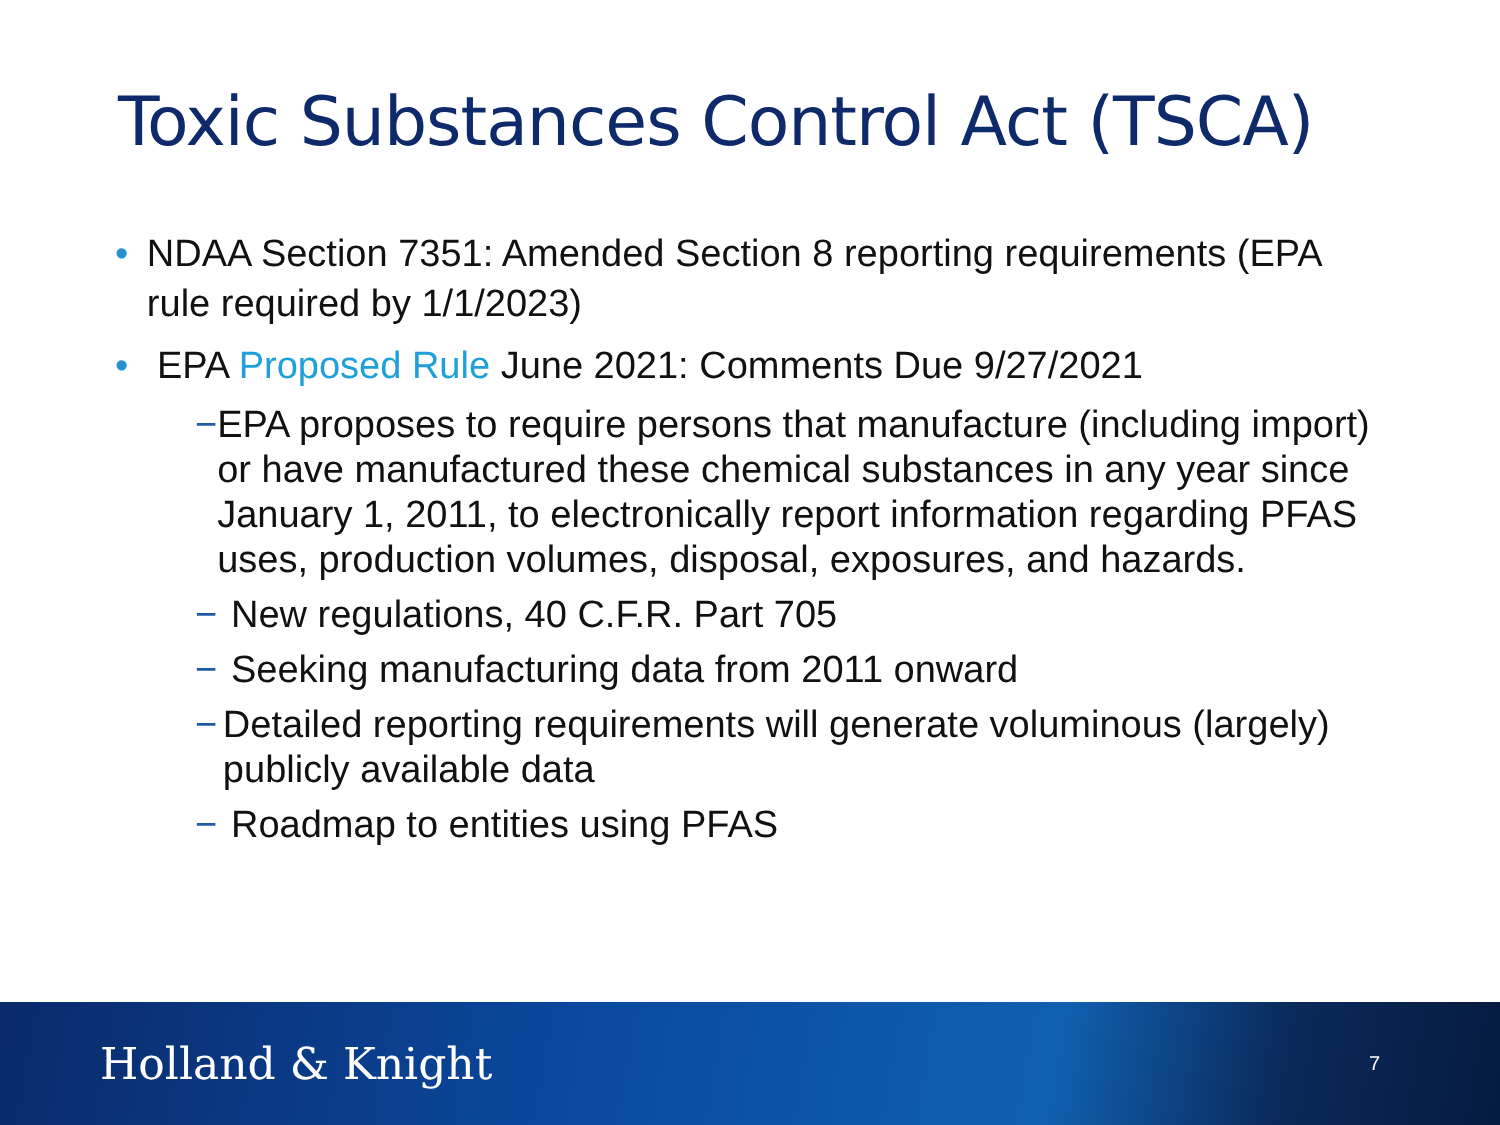Toxic Substances Control Act (TSCA)
• NDAA Section 7351: Amended Section 8 reporting requirements (EPA rule required by 1/1/2023)
• EPA Proposed Rule June 2021: Comments Due 9/27/2021
− EPA proposes to require persons that manufacture (including import) or have manufactured these chemical substances in any year since January 1, 2011, to electronically report information regarding PFAS uses, production volumes, disposal, exposures, and hazards.
− New regulations, 40 C.F.R. Part 705
− Seeking manufacturing data from 2011 onward
− Detailed reporting requirements will generate voluminous (largely) publicly available data
− Roadmap to entities using PFAS
Holland & Knight 7